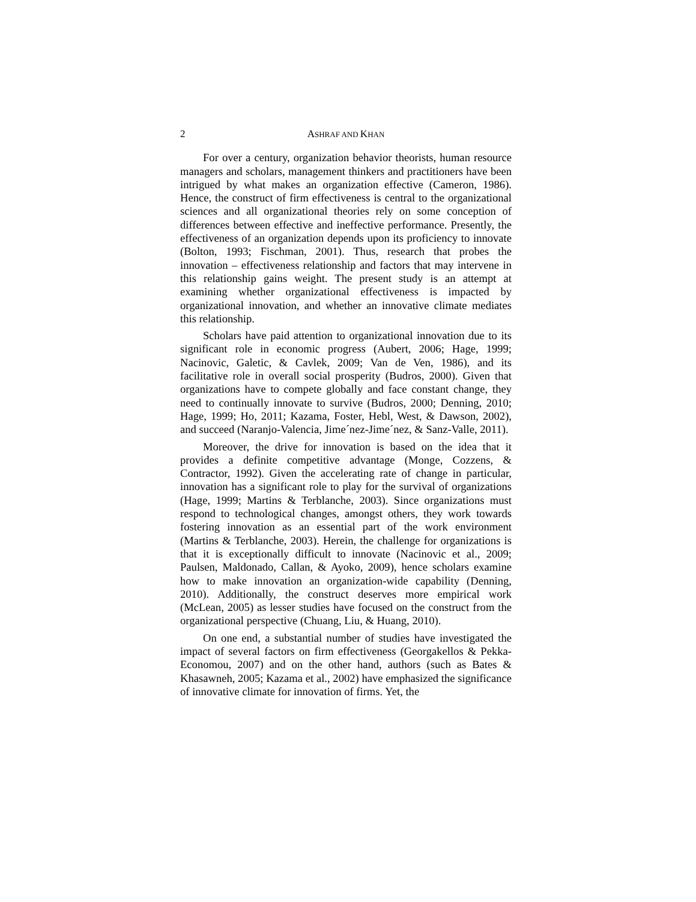2 ASHRAF AND KHAN
For over a century, organization behavior theorists, human resource managers and scholars, management thinkers and practitioners have been intrigued by what makes an organization effective (Cameron, 1986). Hence, the construct of firm effectiveness is central to the organizational sciences and all organizational theories rely on some conception of differences between effective and ineffective performance. Presently, the effectiveness of an organization depends upon its proficiency to innovate (Bolton, 1993; Fischman, 2001). Thus, research that probes the innovation – effectiveness relationship and factors that may intervene in this relationship gains weight. The present study is an attempt at examining whether organizational effectiveness is impacted by organizational innovation, and whether an innovative climate mediates this relationship.
Scholars have paid attention to organizational innovation due to its significant role in economic progress (Aubert, 2006; Hage, 1999; Nacinovic, Galetic, & Cavlek, 2009; Van de Ven, 1986), and its facilitative role in overall social prosperity (Budros, 2000). Given that organizations have to compete globally and face constant change, they need to continually innovate to survive (Budros, 2000; Denning, 2010; Hage, 1999; Ho, 2011; Kazama, Foster, Hebl, West, & Dawson, 2002), and succeed (Naranjo-Valencia, Jime´nez-Jime´nez, & Sanz-Valle, 2011).
Moreover, the drive for innovation is based on the idea that it provides a definite competitive advantage (Monge, Cozzens, & Contractor, 1992). Given the accelerating rate of change in particular, innovation has a significant role to play for the survival of organizations (Hage, 1999; Martins & Terblanche, 2003). Since organizations must respond to technological changes, amongst others, they work towards fostering innovation as an essential part of the work environment (Martins & Terblanche, 2003). Herein, the challenge for organizations is that it is exceptionally difficult to innovate (Nacinovic et al., 2009; Paulsen, Maldonado, Callan, & Ayoko, 2009), hence scholars examine how to make innovation an organization-wide capability (Denning, 2010). Additionally, the construct deserves more empirical work (McLean, 2005) as lesser studies have focused on the construct from the organizational perspective (Chuang, Liu, & Huang, 2010).
On one end, a substantial number of studies have investigated the impact of several factors on firm effectiveness (Georgakellos & Pekka-Economou, 2007) and on the other hand, authors (such as Bates & Khasawneh, 2005; Kazama et al., 2002) have emphasized the significance of innovative climate for innovation of firms. Yet, the